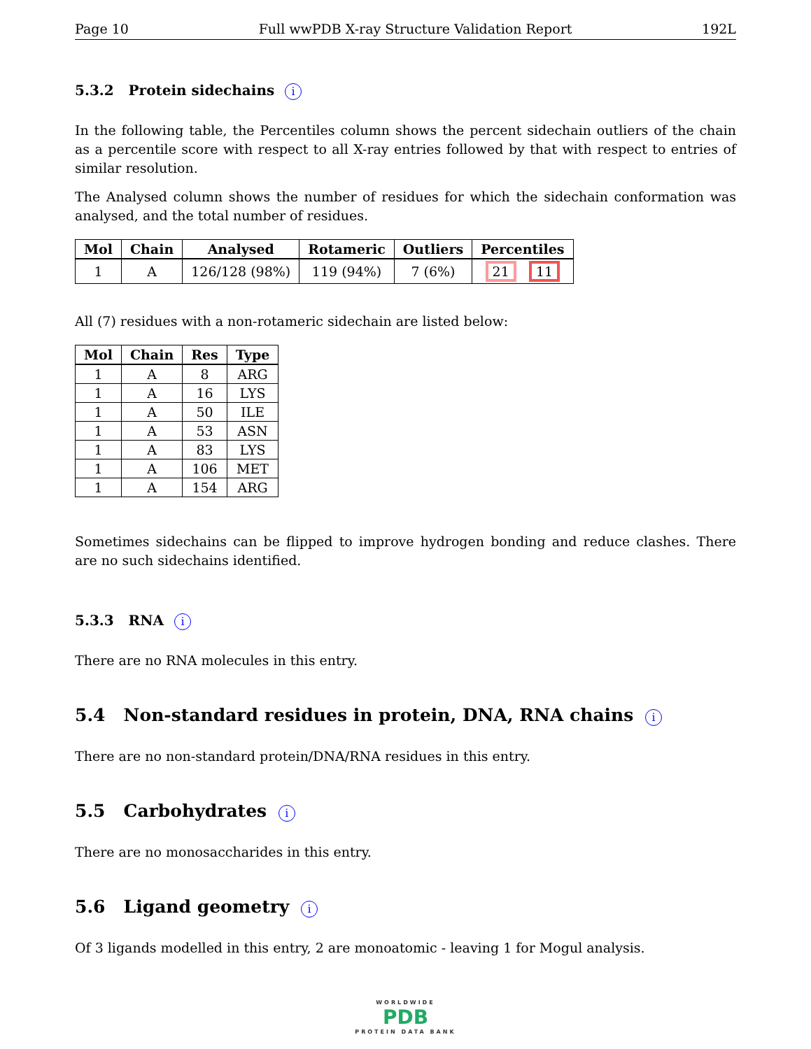Page 10 Full wwPDB X-ray Structure Validation Report 192L
5.3.2 Protein sidechains i
In the following table, the Percentiles column shows the percent sidechain outliers of the chain as a percentile score with respect to all X-ray entries followed by that with respect to entries of similar resolution.
The Analysed column shows the number of residues for which the sidechain conformation was analysed, and the total number of residues.
| Mol | Chain | Analysed | Rotameric | Outliers | Percentiles |
| --- | --- | --- | --- | --- | --- |
| 1 | A | 126/128 (98%) | 119 (94%) | 7 (6%) | 21 11 |
All (7) residues with a non-rotameric sidechain are listed below:
| Mol | Chain | Res | Type |
| --- | --- | --- | --- |
| 1 | A | 8 | ARG |
| 1 | A | 16 | LYS |
| 1 | A | 50 | ILE |
| 1 | A | 53 | ASN |
| 1 | A | 83 | LYS |
| 1 | A | 106 | MET |
| 1 | A | 154 | ARG |
Sometimes sidechains can be flipped to improve hydrogen bonding and reduce clashes. There are no such sidechains identified.
5.3.3 RNA i
There are no RNA molecules in this entry.
5.4 Non-standard residues in protein, DNA, RNA chains i
There are no non-standard protein/DNA/RNA residues in this entry.
5.5 Carbohydrates i
There are no monosaccharides in this entry.
5.6 Ligand geometry i
Of 3 ligands modelled in this entry, 2 are monoatomic - leaving 1 for Mogul analysis.
WORLDWIDE
PDB
PROTEIN DATA BANK